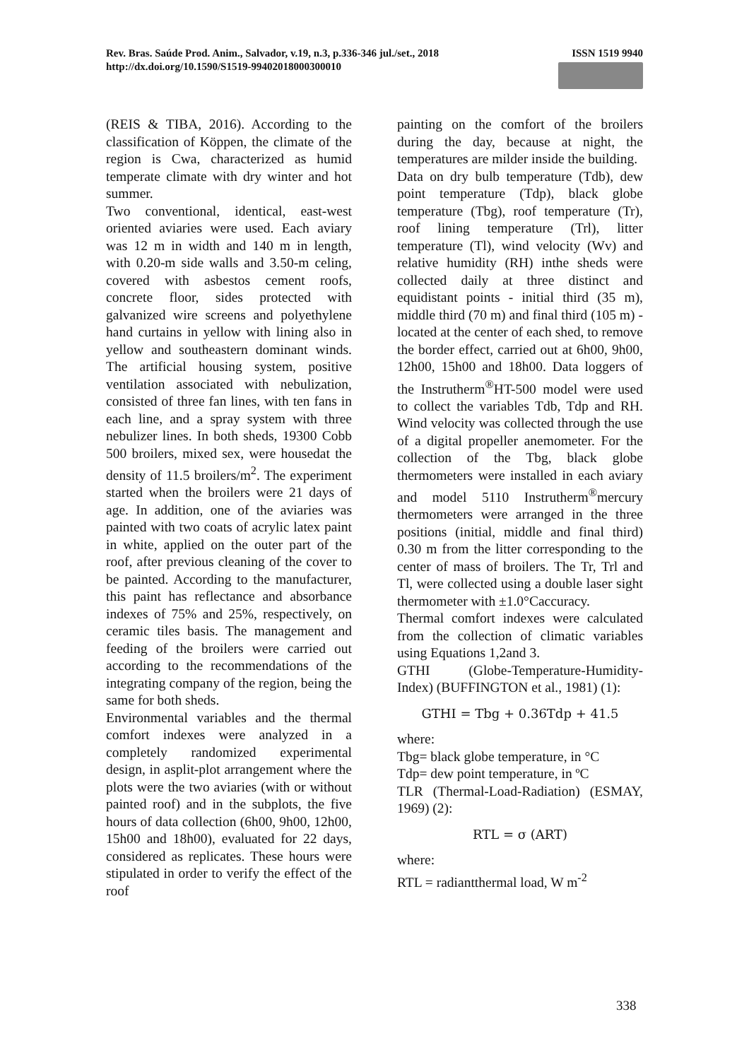Rev. Bras. Saúde Prod. Anim., Salvador, v.19, n.3, p.336-346 jul./set., 2018
http://dx.doi.org/10.1590/S1519-99402018000300010
ISSN 1519 9940
(REIS & TIBA, 2016). According to the classification of Köppen, the climate of the region is Cwa, characterized as humid temperate climate with dry winter and hot summer.
Two conventional, identical, east-west oriented aviaries were used. Each aviary was 12 m in width and 140 m in length, with 0.20-m side walls and 3.50-m celing, covered with asbestos cement roofs, concrete floor, sides protected with galvanized wire screens and polyethylene hand curtains in yellow with lining also in yellow and southeastern dominant winds. The artificial housing system, positive ventilation associated with nebulization, consisted of three fan lines, with ten fans in each line, and a spray system with three nebulizer lines. In both sheds, 19300 Cobb 500 broilers, mixed sex, were housedat the density of 11.5 broilers/m<sup>2</sup>. The experiment started when the broilers were 21 days of age. In addition, one of the aviaries was painted with two coats of acrylic latex paint in white, applied on the outer part of the roof, after previous cleaning of the cover to be painted. According to the manufacturer, this paint has reflectance and absorbance indexes of 75% and 25%, respectively, on ceramic tiles basis. The management and feeding of the broilers were carried out according to the recommendations of the integrating company of the region, being the same for both sheds.
Environmental variables and the thermal comfort indexes were analyzed in a completely randomized experimental design, in asplit-plot arrangement where the plots were the two aviaries (with or without painted roof) and in the subplots, the five hours of data collection (6h00, 9h00, 12h00, 15h00 and 18h00), evaluated for 22 days, considered as replicates. These hours were stipulated in order to verify the effect of the roof
painting on the comfort of the broilers during the day, because at night, the temperatures are milder inside the building.
Data on dry bulb temperature (Tdb), dew point temperature (Tdp), black globe temperature (Tbg), roof temperature (Tr), roof lining temperature (Trl), litter temperature (Tl), wind velocity (Wv) and relative humidity (RH) inthe sheds were collected daily at three distinct and equidistant points - initial third (35 m), middle third (70 m) and final third (105 m) - located at the center of each shed, to remove the border effect, carried out at 6h00, 9h00, 12h00, 15h00 and 18h00. Data loggers of the Instrutherm<sup>®</sup>HT-500 model were used to collect the variables Tdb, Tdp and RH. Wind velocity was collected through the use of a digital propeller anemometer. For the collection of the Tbg, black globe thermometers were installed in each aviary and model 5110 Instrutherm<sup>®</sup>mercury thermometers were arranged in the three positions (initial, middle and final third) 0.30 m from the litter corresponding to the center of mass of broilers. The Tr, Trl and Tl, were collected using a double laser sight thermometer with ±1.0°Caccuracy.
Thermal comfort indexes were calculated from the collection of climatic variables using Equations 1,2and 3.
GTHI (Globe-Temperature-Humidity-Index) (BUFFINGTON et al., 1981) (1):
GTHI = Tbg + 0.36Tdp + 41.5
where:
Tbg= black globe temperature, in °C
Tdp= dew point temperature, in ºC
TLR (Thermal-Load-Radiation) (ESMAY, 1969) (2):
RTL = σ (ART)
where:
RTL = radiantthermal load, W m<sup>-2</sup>
338